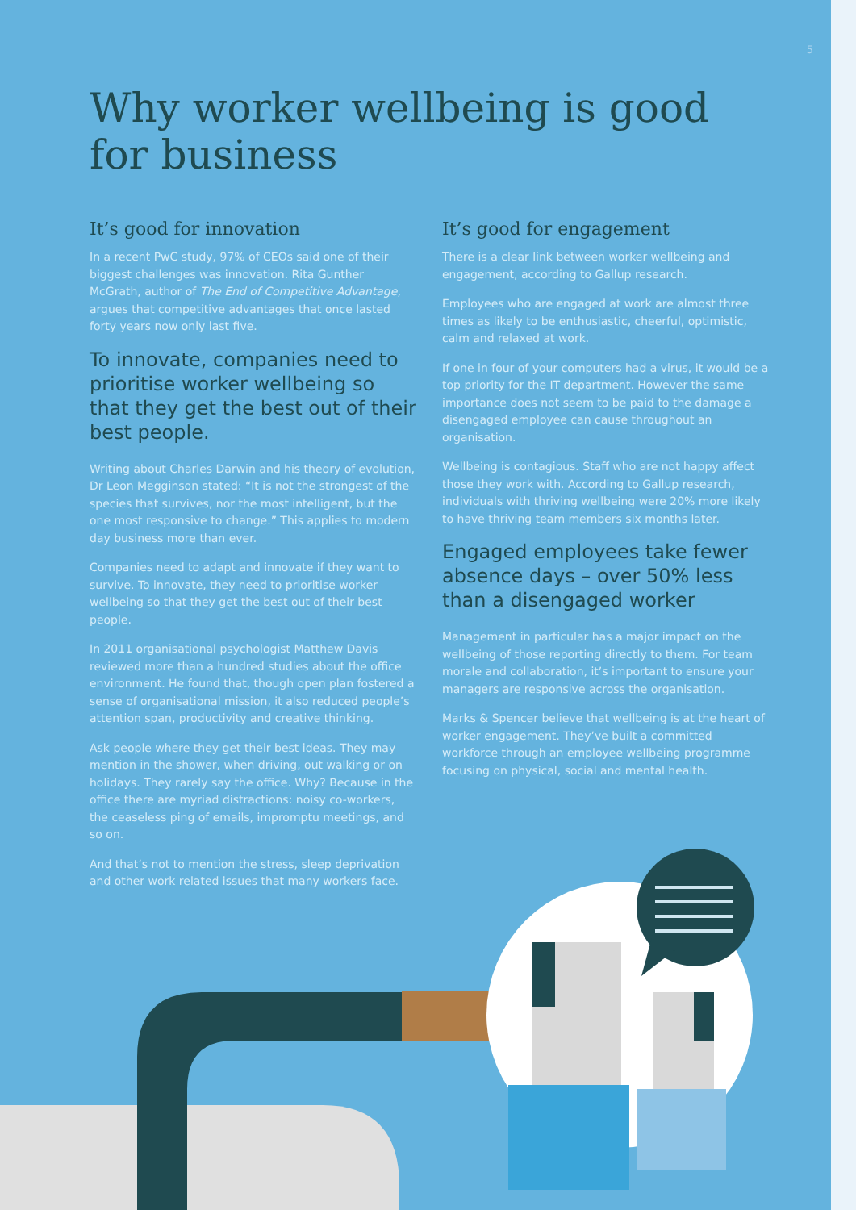5
Why worker wellbeing is good for business
It’s good for innovation
In a recent PwC study, 97% of CEOs said one of their biggest challenges was innovation. Rita Gunther McGrath, author of The End of Competitive Advantage, argues that competitive advantages that once lasted forty years now only last five.
To innovate, companies need to prioritise worker wellbeing so that they get the best out of their best people.
Writing about Charles Darwin and his theory of evolution, Dr Leon Megginson stated: “It is not the strongest of the species that survives, nor the most intelligent, but the one most responsive to change.” This applies to modern day business more than ever.
Companies need to adapt and innovate if they want to survive. To innovate, they need to prioritise worker wellbeing so that they get the best out of their best people.
In 2011 organisational psychologist Matthew Davis reviewed more than a hundred studies about the office environment. He found that, though open plan fostered a sense of organisational mission, it also reduced people’s attention span, productivity and creative thinking.
Ask people where they get their best ideas. They may mention in the shower, when driving, out walking or on holidays. They rarely say the office. Why? Because in the office there are myriad distractions: noisy co-workers, the ceaseless ping of emails, impromptu meetings, and so on.
And that’s not to mention the stress, sleep deprivation and other work related issues that many workers face.
It’s good for engagement
There is a clear link between worker wellbeing and engagement, according to Gallup research.
Employees who are engaged at work are almost three times as likely to be enthusiastic, cheerful, optimistic, calm and relaxed at work.
If one in four of your computers had a virus, it would be a top priority for the IT department. However the same importance does not seem to be paid to the damage a disengaged employee can cause throughout an organisation.
Wellbeing is contagious. Staff who are not happy affect those they work with. According to Gallup research, individuals with thriving wellbeing were 20% more likely to have thriving team members six months later.
Engaged employees take fewer absence days – over 50% less than a disengaged worker
Management in particular has a major impact on the wellbeing of those reporting directly to them. For team morale and collaboration, it’s important to ensure your managers are responsive across the organisation.
Marks & Spencer believe that wellbeing is at the heart of worker engagement. They’ve built a committed workforce through an employee wellbeing programme focusing on physical, social and mental health.